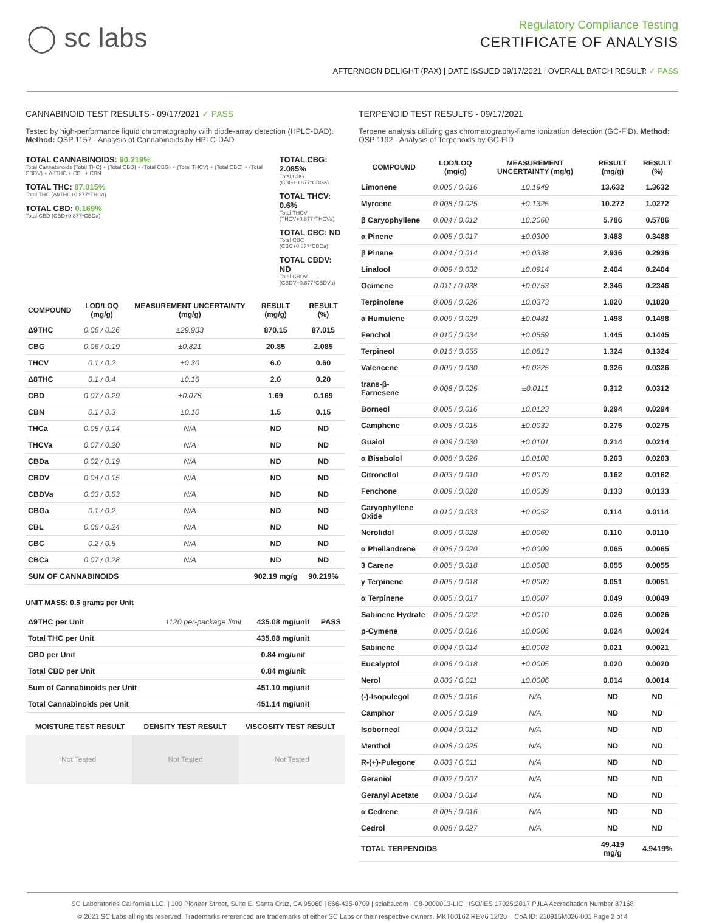◯ sc labs
Regulatory Compliance Testing
CERTIFICATE OF ANALYSIS
AFTERNOON DELIGHT (PAX) | DATE ISSUED 09/17/2021 | OVERALL BATCH RESULT: ✓ PASS
CANNABINOID TEST RESULTS - 09/17/2021 ✓ PASS
Tested by high-performance liquid chromatography with diode-array detection (HPLC-DAD). Method: QSP 1157 - Analysis of Cannabinoids by HPLC-DAD
TOTAL CANNABINOIDS: 90.219%
Total Cannabinoids (Total THC) + (Total CBD) + (Total CBG) + (Total THCV) + (Total CBC) + (Total CBDV) + Δ8THC + CBL + CBN
TOTAL THC: 87.015%
Total THC (Δ9THC+0.877*THCa)
TOTAL CBD: 0.169%
Total CBD (CBD+0.877*CBDa)
TOTAL CBG: 2.085%
Total CBG (CBG+0.877*CBGa)
TOTAL THCV: 0.6%
Total THCV (THCV+0.877*THCVa)
TOTAL CBC: ND
Total CBC (CBC+0.877*CBCa)
TOTAL CBDV: ND
Total CBDV (CBDV+0.877*CBDVa)
| COMPOUND | LOD/LOQ (mg/g) | MEASUREMENT UNCERTAINTY (mg/g) | RESULT (mg/g) | RESULT (%) |
| --- | --- | --- | --- | --- |
| Δ9THC | 0.06 / 0.26 | ±29.933 | 870.15 | 87.015 |
| CBG | 0.06 / 0.19 | ±0.821 | 20.85 | 2.085 |
| THCV | 0.1 / 0.2 | ±0.30 | 6.0 | 0.60 |
| Δ8THC | 0.1 / 0.4 | ±0.16 | 2.0 | 0.20 |
| CBD | 0.07 / 0.29 | ±0.078 | 1.69 | 0.169 |
| CBN | 0.1 / 0.3 | ±0.10 | 1.5 | 0.15 |
| THCa | 0.05 / 0.14 | N/A | ND | ND |
| THCVa | 0.07 / 0.20 | N/A | ND | ND |
| CBDa | 0.02 / 0.19 | N/A | ND | ND |
| CBDV | 0.04 / 0.15 | N/A | ND | ND |
| CBDVa | 0.03 / 0.53 | N/A | ND | ND |
| CBGa | 0.1 / 0.2 | N/A | ND | ND |
| CBL | 0.06 / 0.24 | N/A | ND | ND |
| CBC | 0.2 / 0.5 | N/A | ND | ND |
| CBCa | 0.07 / 0.28 | N/A | ND | ND |
| SUM OF CANNABINOIDS | | | 902.19 mg/g | 90.219% |
UNIT MASS: 0.5 grams per Unit
| Δ9THC per Unit | 1120 per-package limit | 435.08 mg/unit | PASS |
| Total THC per Unit | | 435.08 mg/unit | |
| CBD per Unit | | 0.84 mg/unit | |
| Total CBD per Unit | | 0.84 mg/unit | |
| Sum of Cannabinoids per Unit | | 451.10 mg/unit | |
| Total Cannabinoids per Unit | | 451.14 mg/unit | |
| MOISTURE TEST RESULT | DENSITY TEST RESULT | VISCOSITY TEST RESULT |
| --- | --- | --- |
Not Tested Not Tested Not Tested
TERPENOID TEST RESULTS - 09/17/2021
Terpene analysis utilizing gas chromatography-flame ionization detection (GC-FID). Method: QSP 1192 - Analysis of Terpenoids by GC-FID
| COMPOUND | LOD/LOQ (mg/g) | MEASUREMENT UNCERTAINTY (mg/g) | RESULT (mg/g) | RESULT (%) |
| --- | --- | --- | --- | --- |
| Limonene | 0.005 / 0.016 | ±0.1949 | 13.632 | 1.3632 |
| Myrcene | 0.008 / 0.025 | ±0.1325 | 10.272 | 1.0272 |
| β Caryophyllene | 0.004 / 0.012 | ±0.2060 | 5.786 | 0.5786 |
| α Pinene | 0.005 / 0.017 | ±0.0300 | 3.488 | 0.3488 |
| β Pinene | 0.004 / 0.014 | ±0.0338 | 2.936 | 0.2936 |
| Linalool | 0.009 / 0.032 | ±0.0914 | 2.404 | 0.2404 |
| Ocimene | 0.011 / 0.038 | ±0.0753 | 2.346 | 0.2346 |
| Terpinolene | 0.008 / 0.026 | ±0.0373 | 1.820 | 0.1820 |
| α Humulene | 0.009 / 0.029 | ±0.0481 | 1.498 | 0.1498 |
| Fenchol | 0.010 / 0.034 | ±0.0559 | 1.445 | 0.1445 |
| Terpineol | 0.016 / 0.055 | ±0.0813 | 1.324 | 0.1324 |
| Valencene | 0.009 / 0.030 | ±0.0225 | 0.326 | 0.0326 |
| trans-β-Farnesene | 0.008 / 0.025 | ±0.0111 | 0.312 | 0.0312 |
| Borneol | 0.005 / 0.016 | ±0.0123 | 0.294 | 0.0294 |
| Camphene | 0.005 / 0.015 | ±0.0032 | 0.275 | 0.0275 |
| Guaiol | 0.009 / 0.030 | ±0.0101 | 0.214 | 0.0214 |
| α Bisabolol | 0.008 / 0.026 | ±0.0108 | 0.203 | 0.0203 |
| Citronellol | 0.003 / 0.010 | ±0.0079 | 0.162 | 0.0162 |
| Fenchone | 0.009 / 0.028 | ±0.0039 | 0.133 | 0.0133 |
| Caryophyllene Oxide | 0.010 / 0.033 | ±0.0052 | 0.114 | 0.0114 |
| Nerolidol | 0.009 / 0.028 | ±0.0069 | 0.110 | 0.0110 |
| α Phellandrene | 0.006 / 0.020 | ±0.0009 | 0.065 | 0.0065 |
| 3 Carene | 0.005 / 0.018 | ±0.0008 | 0.055 | 0.0055 |
| γ Terpinene | 0.006 / 0.018 | ±0.0009 | 0.051 | 0.0051 |
| α Terpinene | 0.005 / 0.017 | ±0.0007 | 0.049 | 0.0049 |
| Sabinene Hydrate | 0.006 / 0.022 | ±0.0010 | 0.026 | 0.0026 |
| p-Cymene | 0.005 / 0.016 | ±0.0006 | 0.024 | 0.0024 |
| Sabinene | 0.004 / 0.014 | ±0.0003 | 0.021 | 0.0021 |
| Eucalyptol | 0.006 / 0.018 | ±0.0005 | 0.020 | 0.0020 |
| Nerol | 0.003 / 0.011 | ±0.0006 | 0.014 | 0.0014 |
| (-)-Isopulegol | 0.005 / 0.016 | N/A | ND | ND |
| Camphor | 0.006 / 0.019 | N/A | ND | ND |
| Isoborneol | 0.004 / 0.012 | N/A | ND | ND |
| Menthol | 0.008 / 0.025 | N/A | ND | ND |
| R-(+)-Pulegone | 0.003 / 0.011 | N/A | ND | ND |
| Geraniol | 0.002 / 0.007 | N/A | ND | ND |
| Geranyl Acetate | 0.004 / 0.014 | N/A | ND | ND |
| α Cedrene | 0.005 / 0.016 | N/A | ND | ND |
| Cedrol | 0.008 / 0.027 | N/A | ND | ND |
| TOTAL TERPENOIDS | | | 49.419 mg/g | 4.9419% |
SC Laboratories California LLC. | 100 Pioneer Street, Suite E, Santa Cruz, CA 95060 | 866-435-0709 | sclabs.com | C8-0000013-LIC | ISO/IES 17025:2017 PJLA Accreditation Number 87168
© 2021 SC Labs all rights reserved. Trademarks referenced are trademarks of either SC Labs or their respective owners. MKT00162 REV6 12/20 CoA ID: 210915M026-001 Page 2 of 4